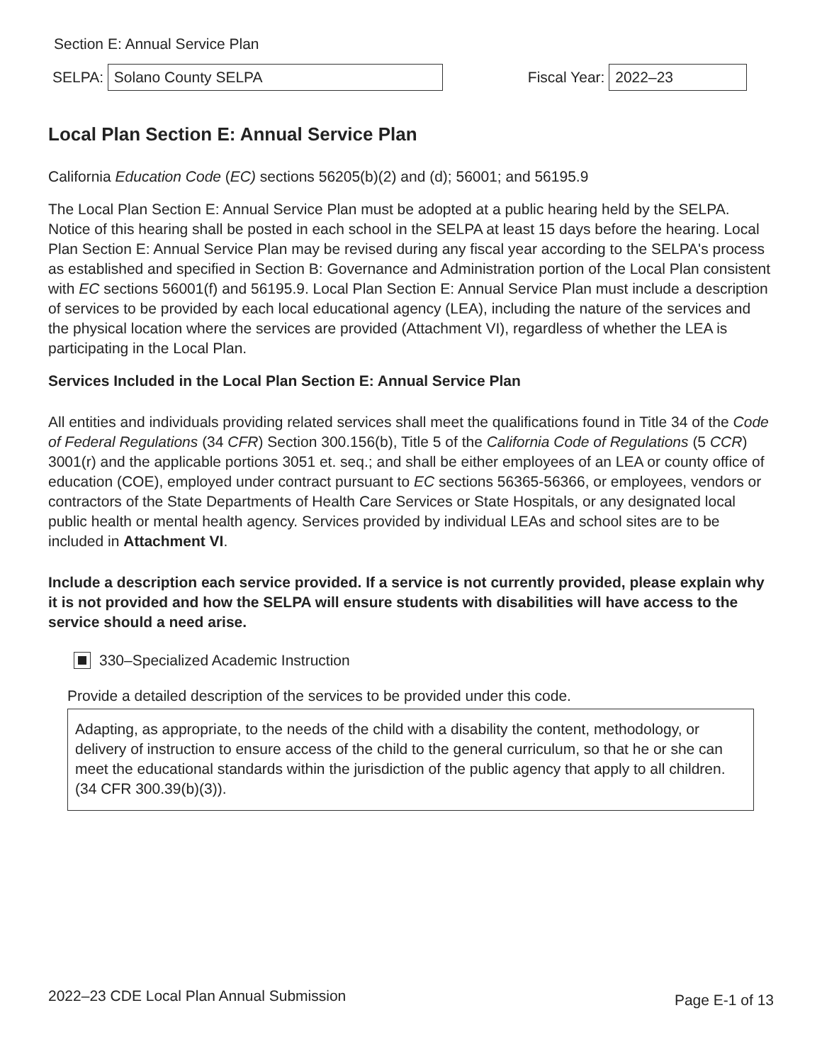Section E: Annual Service Plan
SELPA:
Solano County SELPA
Fiscal Year:
2022–23
Local Plan Section E: Annual Service Plan
California Education Code (EC) sections 56205(b)(2) and (d); 56001; and 56195.9
The Local Plan Section E: Annual Service Plan must be adopted at a public hearing held by the SELPA. Notice of this hearing shall be posted in each school in the SELPA at least 15 days before the hearing. Local Plan Section E: Annual Service Plan may be revised during any fiscal year according to the SELPA's process as established and specified in Section B: Governance and Administration portion of the Local Plan consistent with EC sections 56001(f) and 56195.9. Local Plan Section E: Annual Service Plan must include a description of services to be provided by each local educational agency (LEA), including the nature of the services and the physical location where the services are provided (Attachment VI), regardless of whether the LEA is participating in the Local Plan.
Services Included in the Local Plan Section E: Annual Service Plan
All entities and individuals providing related services shall meet the qualifications found in Title 34 of the Code of Federal Regulations (34 CFR) Section 300.156(b), Title 5 of the California Code of Regulations (5 CCR) 3001(r) and the applicable portions 3051 et. seq.; and shall be either employees of an LEA or county office of education (COE), employed under contract pursuant to EC sections 56365-56366, or employees, vendors or contractors of the State Departments of Health Care Services or State Hospitals, or any designated local public health or mental health agency. Services provided by individual LEAs and school sites are to be included in Attachment VI.
Include a description each service provided. If a service is not currently provided, please explain why it is not provided and how the SELPA will ensure students with disabilities will have access to the service should a need arise.
330–Specialized Academic Instruction
Provide a detailed description of the services to be provided under this code.
Adapting, as appropriate, to the needs of the child with a disability the content, methodology, or delivery of instruction to ensure access of the child to the general curriculum, so that he or she can meet the educational standards within the jurisdiction of the public agency that apply to all children. (34 CFR 300.39(b)(3)).
2022–23 CDE Local Plan Annual Submission Page E-1 of 13